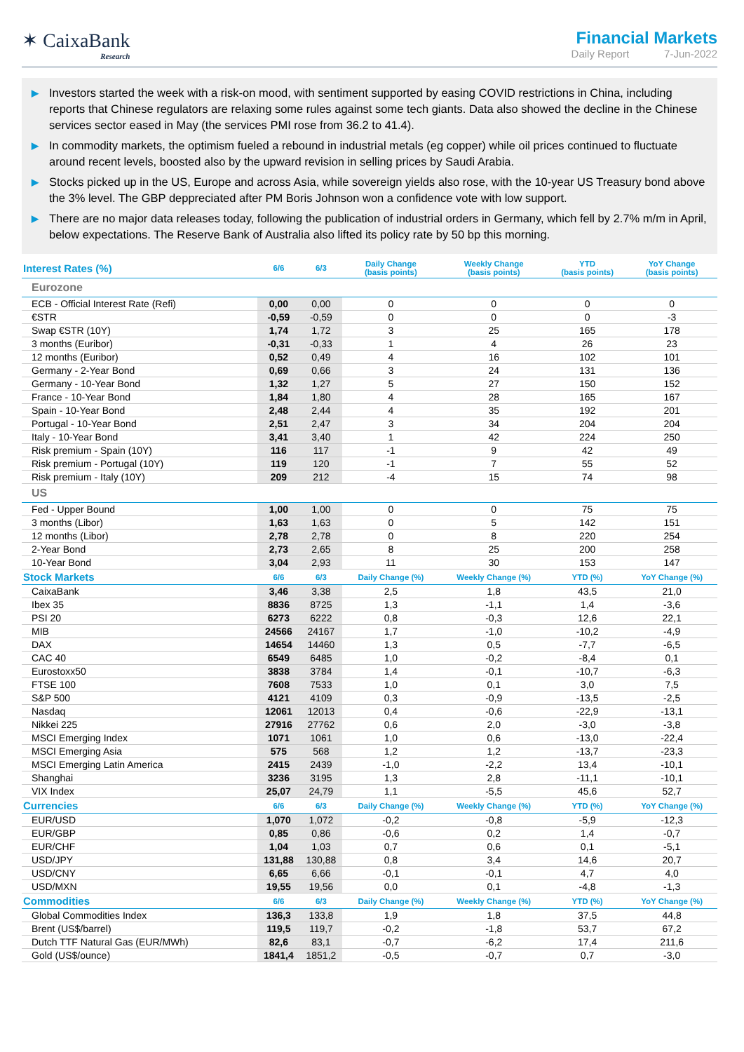✶ CaixaBank
Research
Financial Markets
Daily Report 7-Jun-2022
▶ Investors started the week with a risk-on mood, with sentiment supported by easing COVID restrictions in China, including reports that Chinese regulators are relaxing some rules against some tech giants. Data also showed the decline in the Chinese services sector eased in May (the services PMI rose from 36.2 to 41.4).
▶ In commodity markets, the optimism fueled a rebound in industrial metals (eg copper) while oil prices continued to fluctuate around recent levels, boosted also by the upward revision in selling prices by Saudi Arabia.
▶ Stocks picked up in the US, Europe and across Asia, while sovereign yields also rose, with the 10-year US Treasury bond above the 3% level. The GBP deppreciated after PM Boris Johnson won a confidence vote with low support.
▶ There are no major data releases today, following the publication of industrial orders in Germany, which fell by 2.7% m/m in April, below expectations. The Reserve Bank of Australia also lifted its policy rate by 50 bp this morning.
| Interest Rates (%) | 6/6 | 6/3 | Daily Change (basis points) | Weekly Change (basis points) | YTD (basis points) | YoY Change (basis points) |
| --- | --- | --- | --- | --- | --- | --- |
| Eurozone | | | | | | |
| ECB - Official Interest Rate (Refi) | 0,00 | 0,00 | 0 | 0 | 0 | 0 |
| €STR | -0,59 | -0,59 | 0 | 0 | 0 | -3 |
| Swap €STR (10Y) | 1,74 | 1,72 | 3 | 25 | 165 | 178 |
| 3 months (Euribor) | -0,31 | -0,33 | 1 | 4 | 26 | 23 |
| 12 months (Euribor) | 0,52 | 0,49 | 4 | 16 | 102 | 101 |
| Germany - 2-Year Bond | 0,69 | 0,66 | 3 | 24 | 131 | 136 |
| Germany - 10-Year Bond | 1,32 | 1,27 | 5 | 27 | 150 | 152 |
| France - 10-Year Bond | 1,84 | 1,80 | 4 | 28 | 165 | 167 |
| Spain - 10-Year Bond | 2,48 | 2,44 | 4 | 35 | 192 | 201 |
| Portugal - 10-Year Bond | 2,51 | 2,47 | 3 | 34 | 204 | 204 |
| Italy - 10-Year Bond | 3,41 | 3,40 | 1 | 42 | 224 | 250 |
| Risk premium - Spain (10Y) | 116 | 117 | -1 | 9 | 42 | 49 |
| Risk premium - Portugal (10Y) | 119 | 120 | -1 | 7 | 55 | 52 |
| Risk premium - Italy (10Y) | 209 | 212 | -4 | 15 | 74 | 98 |
| US | | | | | | |
| Fed - Upper Bound | 1,00 | 1,00 | 0 | 0 | 75 | 75 |
| 3 months (Libor) | 1,63 | 1,63 | 0 | 5 | 142 | 151 |
| 12 months (Libor) | 2,78 | 2,78 | 0 | 8 | 220 | 254 |
| 2-Year Bond | 2,73 | 2,65 | 8 | 25 | 200 | 258 |
| 10-Year Bond | 3,04 | 2,93 | 11 | 30 | 153 | 147 |
| Stock Markets | 6/6 | 6/3 | Daily Change (%) | Weekly Change (%) | YTD (%) | YoY Change (%) |
| CaixaBank | 3,46 | 3,38 | 2,5 | 1,8 | 43,5 | 21,0 |
| Ibex 35 | 8836 | 8725 | 1,3 | -1,1 | 1,4 | -3,6 |
| PSI 20 | 6273 | 6222 | 0,8 | -0,3 | 12,6 | 22,1 |
| MIB | 24566 | 24167 | 1,7 | -1,0 | -10,2 | -4,9 |
| DAX | 14654 | 14460 | 1,3 | 0,5 | -7,7 | -6,5 |
| CAC 40 | 6549 | 6485 | 1,0 | -0,2 | -8,4 | 0,1 |
| Eurostoxx50 | 3838 | 3784 | 1,4 | -0,1 | -10,7 | -6,3 |
| FTSE 100 | 7608 | 7533 | 1,0 | 0,1 | 3,0 | 7,5 |
| S&P 500 | 4121 | 4109 | 0,3 | -0,9 | -13,5 | -2,5 |
| Nasdaq | 12061 | 12013 | 0,4 | -0,6 | -22,9 | -13,1 |
| Nikkei 225 | 27916 | 27762 | 0,6 | 2,0 | -3,0 | -3,8 |
| MSCI Emerging Index | 1071 | 1061 | 1,0 | 0,6 | -13,0 | -22,4 |
| MSCI Emerging Asia | 575 | 568 | 1,2 | 1,2 | -13,7 | -23,3 |
| MSCI Emerging Latin America | 2415 | 2439 | -1,0 | -2,2 | 13,4 | -10,1 |
| Shanghai | 3236 | 3195 | 1,3 | 2,8 | -11,1 | -10,1 |
| VIX Index | 25,07 | 24,79 | 1,1 | -5,5 | 45,6 | 52,7 |
| Currencies | 6/6 | 6/3 | Daily Change (%) | Weekly Change (%) | YTD (%) | YoY Change (%) |
| EUR/USD | 1,070 | 1,072 | -0,2 | -0,8 | -5,9 | -12,3 |
| EUR/GBP | 0,85 | 0,86 | -0,6 | 0,2 | 1,4 | -0,7 |
| EUR/CHF | 1,04 | 1,03 | 0,7 | 0,6 | 0,1 | -5,1 |
| USD/JPY | 131,88 | 130,88 | 0,8 | 3,4 | 14,6 | 20,7 |
| USD/CNY | 6,65 | 6,66 | -0,1 | -0,1 | 4,7 | 4,0 |
| USD/MXN | 19,55 | 19,56 | 0,0 | 0,1 | -4,8 | -1,3 |
| Commodities | 6/6 | 6/3 | Daily Change (%) | Weekly Change (%) | YTD (%) | YoY Change (%) |
| Global Commodities Index | 136,3 | 133,8 | 1,9 | 1,8 | 37,5 | 44,8 |
| Brent (US$/barrel) | 119,5 | 119,7 | -0,2 | -1,8 | 53,7 | 67,2 |
| Dutch TTF Natural Gas (EUR/MWh) | 82,6 | 83,1 | -0,7 | -6,2 | 17,4 | 211,6 |
| Gold (US$/ounce) | 1841,4 | 1851,2 | -0,5 | -0,7 | 0,7 | -3,0 |